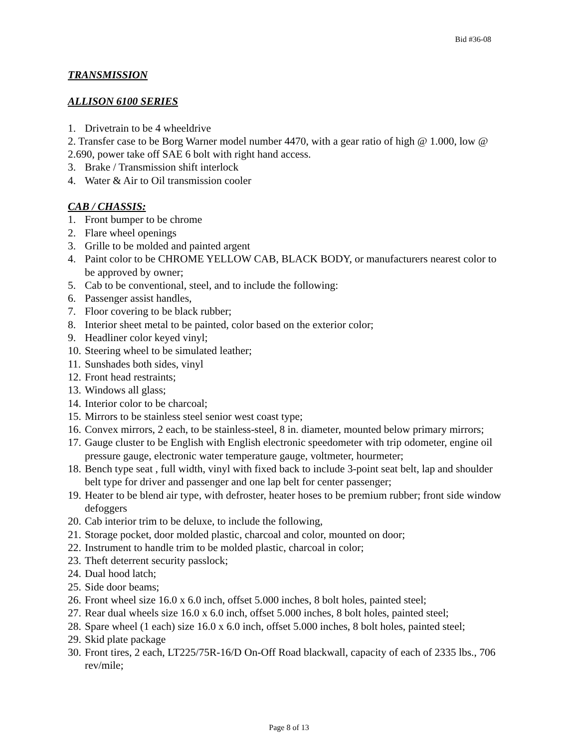Bid #36-08
TRANSMISSION
ALLISON 6100 SERIES
1. Drivetrain to be 4 wheeldrive
2. Transfer case to be Borg Warner model number 4470, with a gear ratio of high @ 1.000, low @ 2.690, power take off SAE 6 bolt with right hand access.
3. Brake / Transmission shift interlock
4. Water & Air to Oil transmission cooler
CAB / CHASSIS:
1. Front bumper to be chrome
2. Flare wheel openings
3. Grille to be molded and painted argent
4. Paint color to be CHROME YELLOW CAB, BLACK BODY, or manufacturers nearest color to be approved by owner;
5. Cab to be conventional, steel, and to include the following:
6. Passenger assist handles,
7. Floor covering to be black rubber;
8. Interior sheet metal to be painted, color based on the exterior color;
9. Headliner color keyed vinyl;
10. Steering wheel to be simulated leather;
11. Sunshades both sides, vinyl
12. Front head restraints;
13. Windows all glass;
14. Interior color to be charcoal;
15. Mirrors to be stainless steel senior west coast type;
16. Convex mirrors, 2 each, to be stainless-steel, 8 in. diameter, mounted below primary mirrors;
17. Gauge cluster to be English with English electronic speedometer with trip odometer, engine oil pressure gauge, electronic water temperature gauge, voltmeter, hourmeter;
18. Bench type seat , full width, vinyl with fixed back to include 3-point seat belt, lap and shoulder belt type for driver and passenger and one lap belt for center passenger;
19. Heater to be blend air type, with defroster, heater hoses to be premium rubber; front side window defoggers
20. Cab interior trim to be deluxe, to include the following,
21. Storage pocket, door molded plastic, charcoal and color, mounted on door;
22. Instrument to handle trim to be molded plastic, charcoal in color;
23. Theft deterrent security passlock;
24. Dual hood latch;
25. Side door beams;
26. Front wheel size 16.0 x 6.0 inch, offset 5.000 inches, 8 bolt holes, painted steel;
27. Rear dual wheels size 16.0 x 6.0 inch, offset 5.000 inches, 8 bolt holes, painted steel;
28. Spare wheel (1 each) size 16.0 x 6.0 inch, offset 5.000 inches, 8 bolt holes, painted steel;
29. Skid plate package
30. Front tires, 2 each, LT225/75R-16/D On-Off Road blackwall, capacity of each of 2335 lbs., 706 rev/mile;
Page 8 of 13